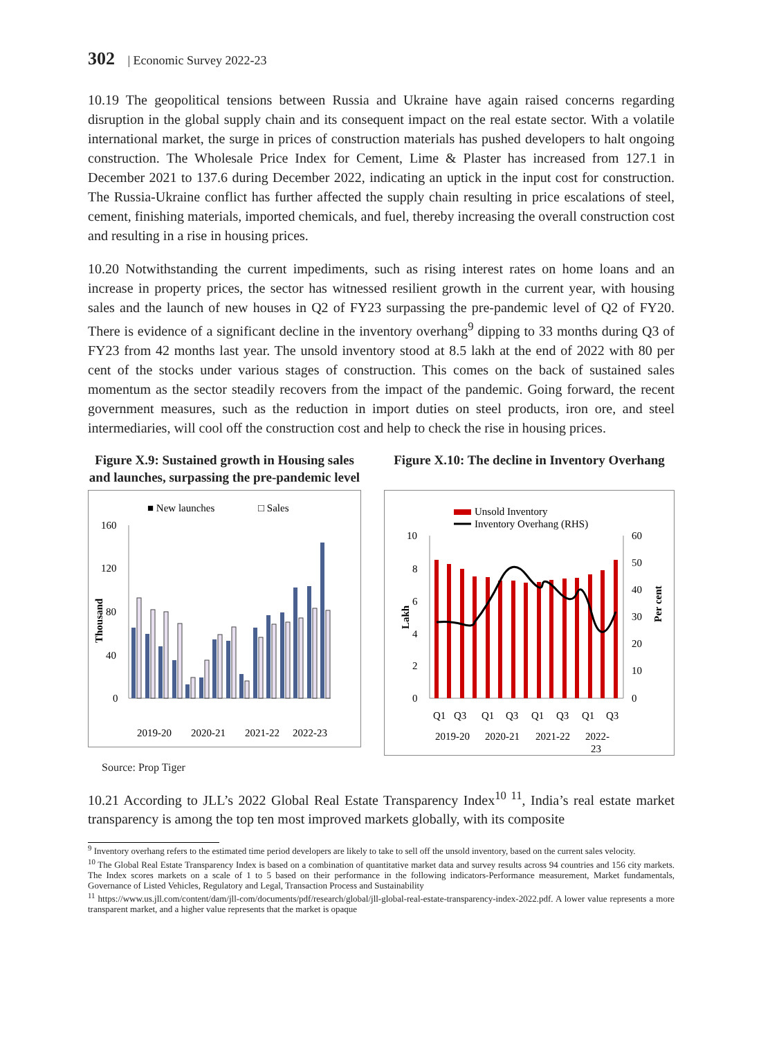302 | Economic Survey 2022-23
10.19 The geopolitical tensions between Russia and Ukraine have again raised concerns regarding disruption in the global supply chain and its consequent impact on the real estate sector. With a volatile international market, the surge in prices of construction materials has pushed developers to halt ongoing construction. The Wholesale Price Index for Cement, Lime & Plaster has increased from 127.1 in December 2021 to 137.6 during December 2022, indicating an uptick in the input cost for construction. The Russia-Ukraine conflict has further affected the supply chain resulting in price escalations of steel, cement, finishing materials, imported chemicals, and fuel, thereby increasing the overall construction cost and resulting in a rise in housing prices.
10.20 Notwithstanding the current impediments, such as rising interest rates on home loans and an increase in property prices, the sector has witnessed resilient growth in the current year, with housing sales and the launch of new houses in Q2 of FY23 surpassing the pre-pandemic level of Q2 of FY20. There is evidence of a significant decline in the inventory overhang<sup>9</sup> dipping to 33 months during Q3 of FY23 from 42 months last year. The unsold inventory stood at 8.5 lakh at the end of 2022 with 80 per cent of the stocks under various stages of construction. This comes on the back of sustained sales momentum as the sector steadily recovers from the impact of the pandemic. Going forward, the recent government measures, such as the reduction in import duties on steel products, iron ore, and steel intermediaries, will cool off the construction cost and help to check the rise in housing prices.
Figure X.9: Sustained growth in Housing sales and launches, surpassing the pre-pandemic level
■ New launches
□ Sales
160
120
80
40
0
Thousand
2019-20
2020-21
2021-22
2022-23
Figure X.10: The decline in Inventory Overhang
Unsold Inventory
Inventory Overhang (RHS)
10
8
6
4
2
0
60
50
40
30
20
10
0
Lakh
Per cent
Q1
Q3
Q1
Q3
Q1
Q3
Q1
Q3
2019-20
2020-21
2021-22
2022-
23
Source: Prop Tiger
10.21 According to JLL’s 2022 Global Real Estate Transparency Index<sup>10 11</sup>, India’s real estate market transparency is among the top ten most improved markets globally, with its composite
<sup>9</sup> Inventory overhang refers to the estimated time period developers are likely to take to sell off the unsold inventory, based on the current sales velocity.
<sup>10</sup> The Global Real Estate Transparency Index is based on a combination of quantitative market data and survey results across 94 countries and 156 city markets. The Index scores markets on a scale of 1 to 5 based on their performance in the following indicators-Performance measurement, Market fundamentals, Governance of Listed Vehicles, Regulatory and Legal, Transaction Process and Sustainability
<sup>11</sup> https://www.us.jll.com/content/dam/jll-com/documents/pdf/research/global/jll-global-real-estate-transparency-index-2022.pdf. A lower value represents a more transparent market, and a higher value represents that the market is opaque